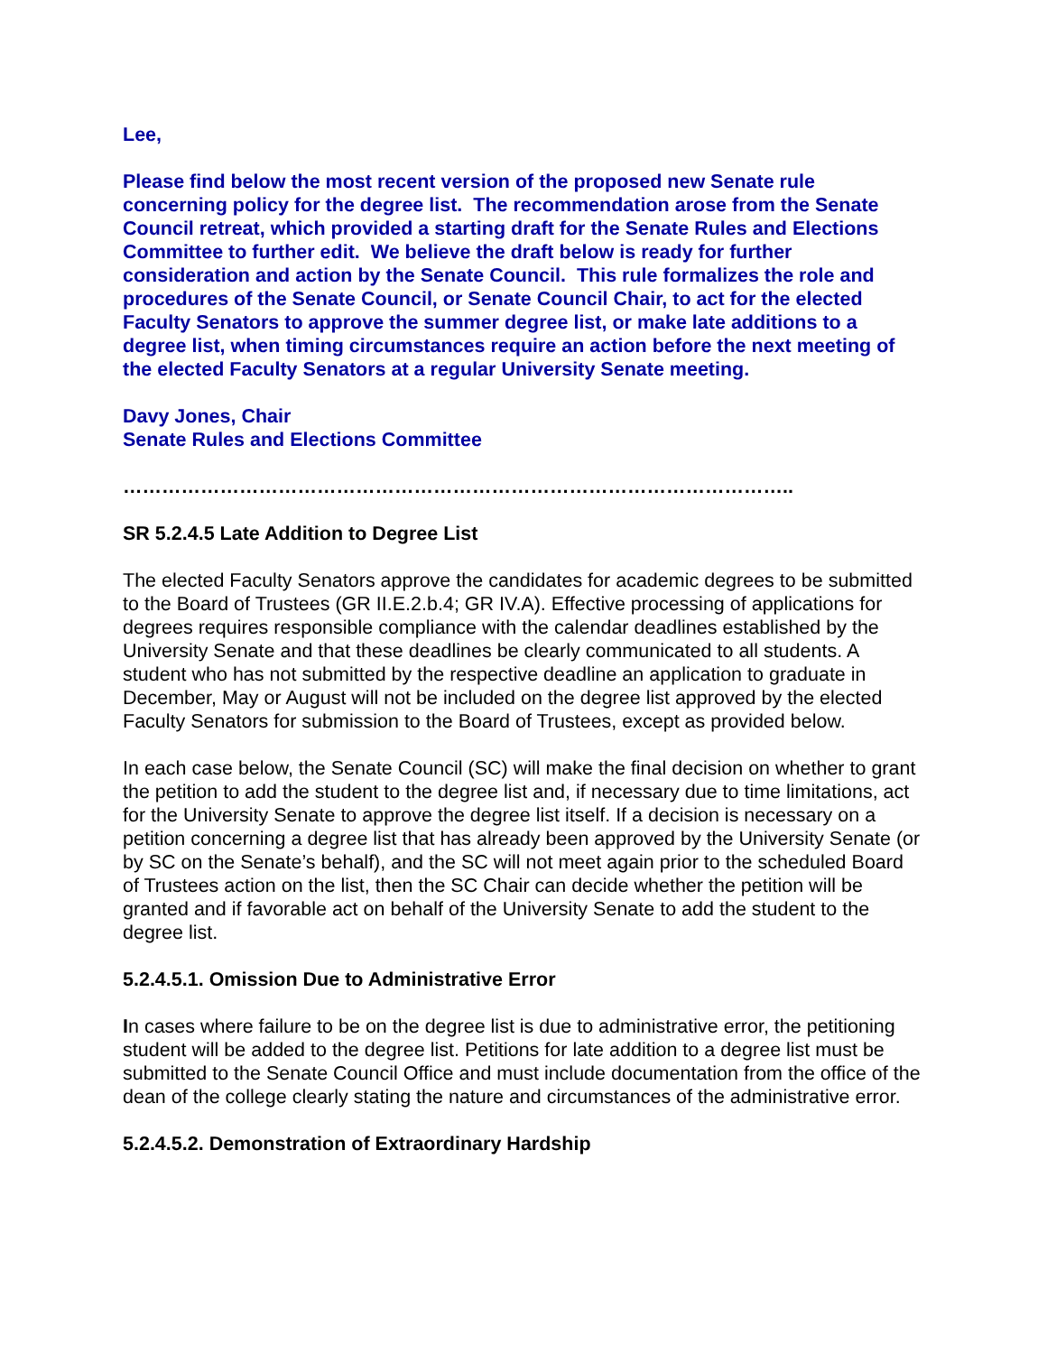Lee,
Please find below the most recent version of the proposed new Senate rule concerning policy for the degree list. The recommendation arose from the Senate Council retreat, which provided a starting draft for the Senate Rules and Elections Committee to further edit. We believe the draft below is ready for further consideration and action by the Senate Council. This rule formalizes the role and procedures of the Senate Council, or Senate Council Chair, to act for the elected Faculty Senators to approve the summer degree list, or make late additions to a degree list, when timing circumstances require an action before the next meeting of the elected Faculty Senators at a regular University Senate meeting.
Davy Jones, Chair
Senate Rules and Elections Committee
…………………………………………………………………………………………..
SR 5.2.4.5 Late Addition to Degree List
The elected Faculty Senators approve the candidates for academic degrees to be submitted to the Board of Trustees (GR II.E.2.b.4; GR IV.A). Effective processing of applications for degrees requires responsible compliance with the calendar deadlines established by the University Senate and that these deadlines be clearly communicated to all students. A student who has not submitted by the respective deadline an application to graduate in December, May or August will not be included on the degree list approved by the elected Faculty Senators for submission to the Board of Trustees, except as provided below.
In each case below, the Senate Council (SC) will make the final decision on whether to grant the petition to add the student to the degree list and, if necessary due to time limitations, act for the University Senate to approve the degree list itself. If a decision is necessary on a petition concerning a degree list that has already been approved by the University Senate (or by SC on the Senate’s behalf), and the SC will not meet again prior to the scheduled Board of Trustees action on the list, then the SC Chair can decide whether the petition will be granted and if favorable act on behalf of the University Senate to add the student to the degree list.
5.2.4.5.1. Omission Due to Administrative Error
In cases where failure to be on the degree list is due to administrative error, the petitioning student will be added to the degree list. Petitions for late addition to a degree list must be submitted to the Senate Council Office and must include documentation from the office of the dean of the college clearly stating the nature and circumstances of the administrative error.
5.2.4.5.2. Demonstration of Extraordinary Hardship